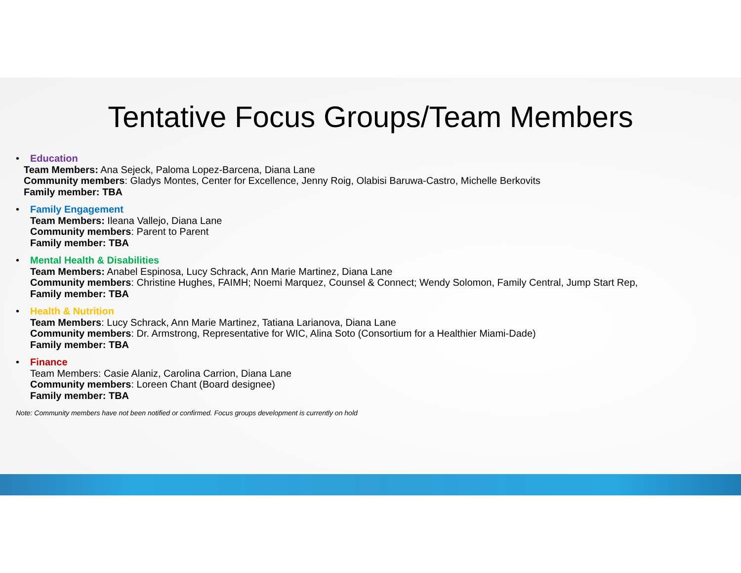Tentative Focus Groups/Team Members
• Education
Team Members: Ana Sejeck, Paloma Lopez-Barcena, Diana Lane
Community members: Gladys Montes, Center for Excellence, Jenny Roig, Olabisi Baruwa-Castro, Michelle Berkovits
Family member: TBA
• Family Engagement
Team Members: Ileana Vallejo, Diana Lane
Community members: Parent to Parent
Family member: TBA
• Mental Health & Disabilities
Team Members: Anabel Espinosa, Lucy Schrack, Ann Marie Martinez, Diana Lane
Community members: Christine Hughes, FAIMH; Noemi Marquez, Counsel & Connect; Wendy Solomon, Family Central, Jump Start Rep,
Family member: TBA
• Health & Nutrition
Team Members: Lucy Schrack, Ann Marie Martinez, Tatiana Larianova, Diana Lane
Community members: Dr. Armstrong, Representative for WIC, Alina Soto (Consortium for a Healthier Miami-Dade)
Family member: TBA
• Finance
Team Members: Casie Alaniz, Carolina Carrion, Diana Lane
Community members: Loreen Chant (Board designee)
Family member: TBA
Note: Community members have not been notified or confirmed. Focus groups development is currently on hold